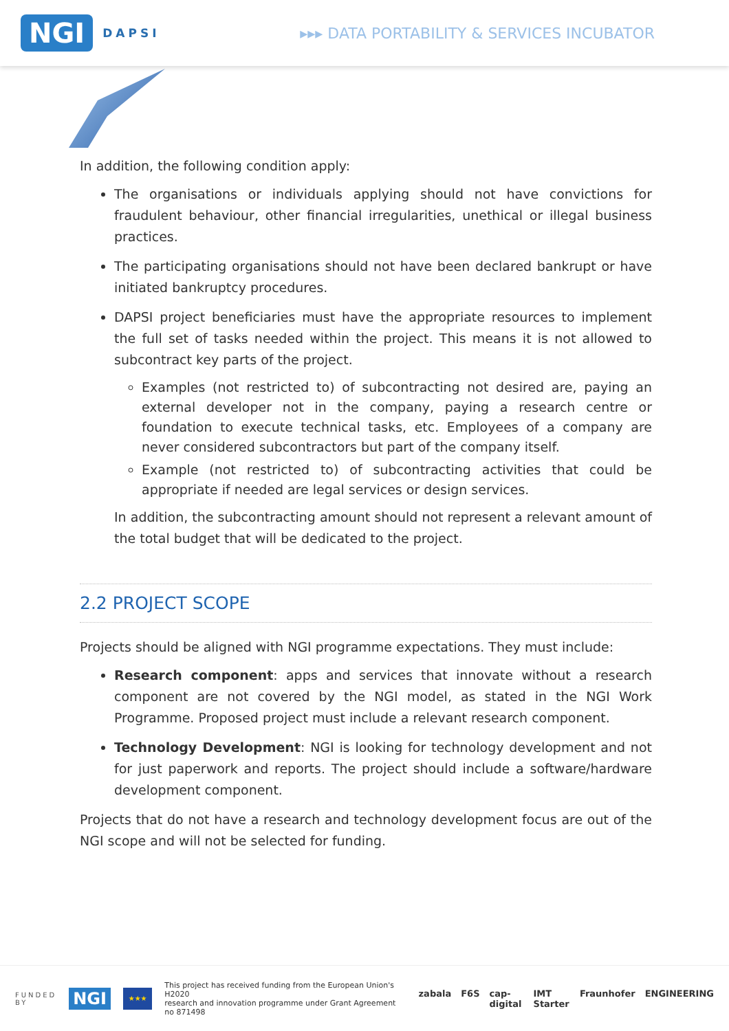NGI DAPSI
▸▸▸ DATA PORTABILITY & SERVICES INCUBATOR
In addition, the following condition apply:
The organisations or individuals applying should not have convictions for fraudulent behaviour, other financial irregularities, unethical or illegal business practices.
The participating organisations should not have been declared bankrupt or have initiated bankruptcy procedures.
DAPSI project beneficiaries must have the appropriate resources to implement the full set of tasks needed within the project. This means it is not allowed to subcontract key parts of the project.
Examples (not restricted to) of subcontracting not desired are, paying an external developer not in the company, paying a research centre or foundation to execute technical tasks, etc. Employees of a company are never considered subcontractors but part of the company itself.
Example (not restricted to) of subcontracting activities that could be appropriate if needed are legal services or design services.
In addition, the subcontracting amount should not represent a relevant amount of the total budget that will be dedicated to the project.
2.2 PROJECT SCOPE
Projects should be aligned with NGI programme expectations. They must include:
Research component: apps and services that innovate without a research component are not covered by the NGI model, as stated in the NGI Work Programme. Proposed project must include a relevant research component.
Technology Development: NGI is looking for technology development and not for just paperwork and reports. The project should include a software/hardware development component.
Projects that do not have a research and technology development focus are out of the NGI scope and will not be selected for funding.
FUNDED
BY NGI ★★★ This project has received funding from the European Union's H2020
research and innovation programme under Grant Agreement no 871498
zabala F6S cap-digital IMT Starter Fraunhofer ENGINEERING